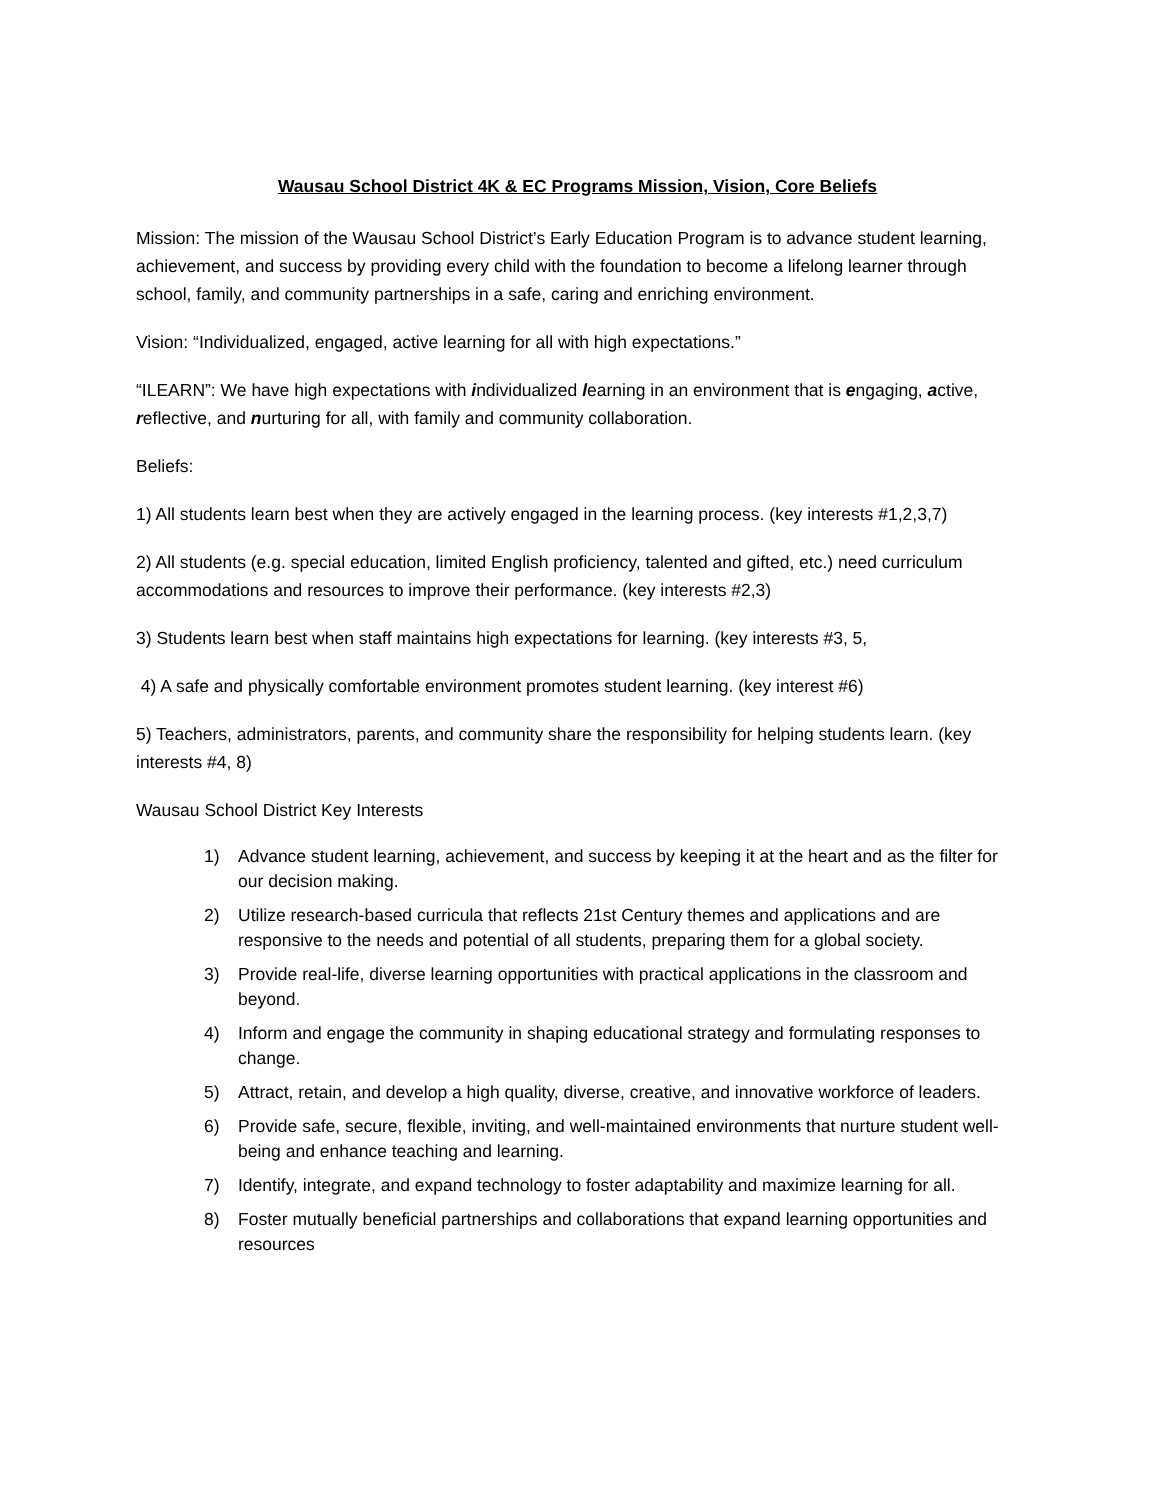Wausau School District 4K & EC Programs Mission, Vision, Core Beliefs
Mission: The mission of the Wausau School District’s Early Education Program is to advance student learning, achievement, and success by providing every child with the foundation to become a lifelong learner through school, family, and community partnerships in a safe, caring and enriching environment.
Vision: “Individualized, engaged, active learning for all with high expectations.”
“ILEARN”: We have high expectations with individualized learning in an environment that is engaging, active, reflective, and nurturing for all, with family and community collaboration.
Beliefs:
1) All students learn best when they are actively engaged in the learning process. (key interests #1,2,3,7)
2) All students (e.g. special education, limited English proficiency, talented and gifted, etc.) need curriculum accommodations and resources to improve their performance. (key interests #2,3)
3) Students learn best when staff maintains high expectations for learning. (key interests #3, 5,
4) A safe and physically comfortable environment promotes student learning. (key interest #6)
5) Teachers, administrators, parents, and community share the responsibility for helping students learn. (key interests #4, 8)
Wausau School District Key Interests
1) Advance student learning, achievement, and success by keeping it at the heart and as the filter for our decision making.
2) Utilize research-based curricula that reflects 21st Century themes and applications and are responsive to the needs and potential of all students, preparing them for a global society.
3) Provide real-life, diverse learning opportunities with practical applications in the classroom and beyond.
4) Inform and engage the community in shaping educational strategy and formulating responses to change.
5) Attract, retain, and develop a high quality, diverse, creative, and innovative workforce of leaders.
6) Provide safe, secure, flexible, inviting, and well-maintained environments that nurture student well-being and enhance teaching and learning.
7) Identify, integrate, and expand technology to foster adaptability and maximize learning for all.
8) Foster mutually beneficial partnerships and collaborations that expand learning opportunities and resources